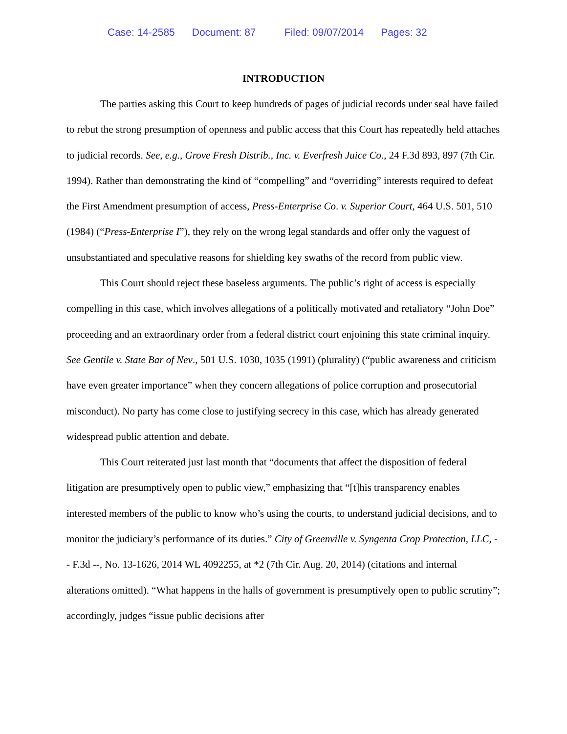Case: 14-2585 Document: 87 Filed: 09/07/2014 Pages: 32
INTRODUCTION
The parties asking this Court to keep hundreds of pages of judicial records under seal have failed to rebut the strong presumption of openness and public access that this Court has repeatedly held attaches to judicial records. See, e.g., Grove Fresh Distrib., Inc. v. Everfresh Juice Co., 24 F.3d 893, 897 (7th Cir. 1994). Rather than demonstrating the kind of “compelling” and “overriding” interests required to defeat the First Amendment presumption of access, Press-Enterprise Co. v. Superior Court, 464 U.S. 501, 510 (1984) (“Press-Enterprise I”), they rely on the wrong legal standards and offer only the vaguest of unsubstantiated and speculative reasons for shielding key swaths of the record from public view.
This Court should reject these baseless arguments. The public’s right of access is especially compelling in this case, which involves allegations of a politically motivated and retaliatory “John Doe” proceeding and an extraordinary order from a federal district court enjoining this state criminal inquiry. See Gentile v. State Bar of Nev., 501 U.S. 1030, 1035 (1991) (plurality) (“public awareness and criticism have even greater importance” when they concern allegations of police corruption and prosecutorial misconduct). No party has come close to justifying secrecy in this case, which has already generated widespread public attention and debate.
This Court reiterated just last month that “documents that affect the disposition of federal litigation are presumptively open to public view,” emphasizing that “[t]his transparency enables interested members of the public to know who’s using the courts, to understand judicial decisions, and to monitor the judiciary’s performance of its duties.” City of Greenville v. Syngenta Crop Protection, LLC, -- F.3d --, No. 13-1626, 2014 WL 4092255, at *2 (7th Cir. Aug. 20, 2014) (citations and internal alterations omitted). “What happens in the halls of government is presumptively open to public scrutiny”; accordingly, judges “issue public decisions after